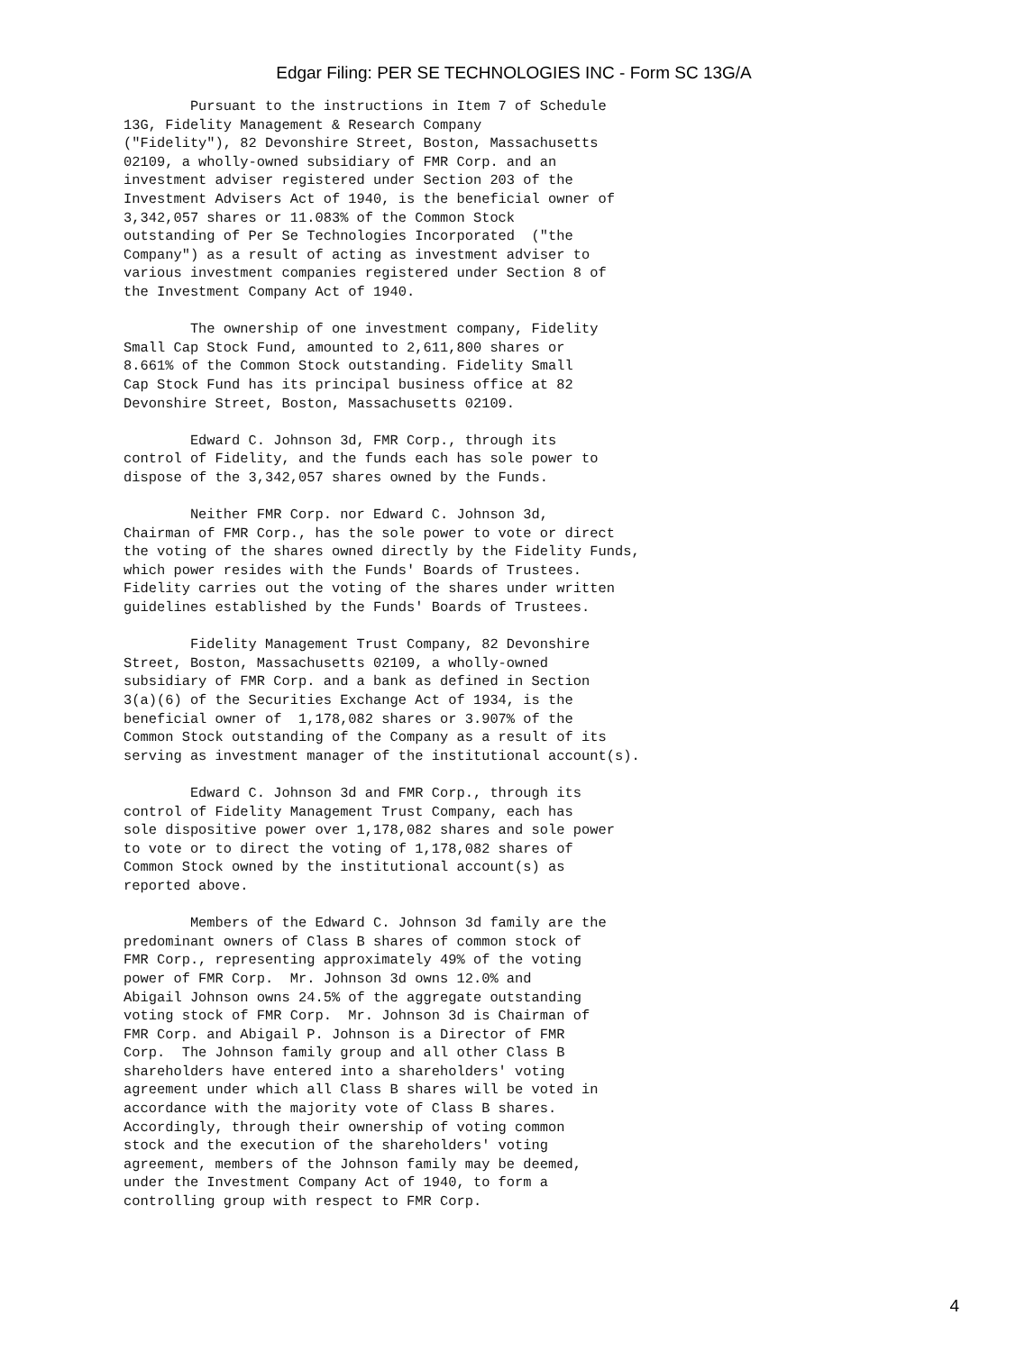Edgar Filing: PER SE TECHNOLOGIES INC - Form SC 13G/A
        Pursuant to the instructions in Item 7 of Schedule
13G, Fidelity Management & Research Company
("Fidelity"), 82 Devonshire Street, Boston, Massachusetts
02109, a wholly-owned subsidiary of FMR Corp. and an
investment adviser registered under Section 203 of the
Investment Advisers Act of 1940, is the beneficial owner of
3,342,057 shares or 11.083% of the Common Stock
outstanding of Per Se Technologies Incorporated  ("the
Company") as a result of acting as investment adviser to
various investment companies registered under Section 8 of
the Investment Company Act of 1940.

        The ownership of one investment company, Fidelity
Small Cap Stock Fund, amounted to 2,611,800 shares or
8.661% of the Common Stock outstanding. Fidelity Small
Cap Stock Fund has its principal business office at 82
Devonshire Street, Boston, Massachusetts 02109.

        Edward C. Johnson 3d, FMR Corp., through its
control of Fidelity, and the funds each has sole power to
dispose of the 3,342,057 shares owned by the Funds.

        Neither FMR Corp. nor Edward C. Johnson 3d,
Chairman of FMR Corp., has the sole power to vote or direct
the voting of the shares owned directly by the Fidelity Funds,
which power resides with the Funds' Boards of Trustees.
Fidelity carries out the voting of the shares under written
guidelines established by the Funds' Boards of Trustees.

        Fidelity Management Trust Company, 82 Devonshire
Street, Boston, Massachusetts 02109, a wholly-owned
subsidiary of FMR Corp. and a bank as defined in Section
3(a)(6) of the Securities Exchange Act of 1934, is the
beneficial owner of  1,178,082 shares or 3.907% of the
Common Stock outstanding of the Company as a result of its
serving as investment manager of the institutional account(s).

        Edward C. Johnson 3d and FMR Corp., through its
control of Fidelity Management Trust Company, each has
sole dispositive power over 1,178,082 shares and sole power
to vote or to direct the voting of 1,178,082 shares of
Common Stock owned by the institutional account(s) as
reported above.

        Members of the Edward C. Johnson 3d family are the
predominant owners of Class B shares of common stock of
FMR Corp., representing approximately 49% of the voting
power of FMR Corp.  Mr. Johnson 3d owns 12.0% and
Abigail Johnson owns 24.5% of the aggregate outstanding
voting stock of FMR Corp.  Mr. Johnson 3d is Chairman of
FMR Corp. and Abigail P. Johnson is a Director of FMR
Corp.  The Johnson family group and all other Class B
shareholders have entered into a shareholders' voting
agreement under which all Class B shares will be voted in
accordance with the majority vote of Class B shares.
Accordingly, through their ownership of voting common
stock and the execution of the shareholders' voting
agreement, members of the Johnson family may be deemed,
under the Investment Company Act of 1940, to form a
controlling group with respect to FMR Corp.
4